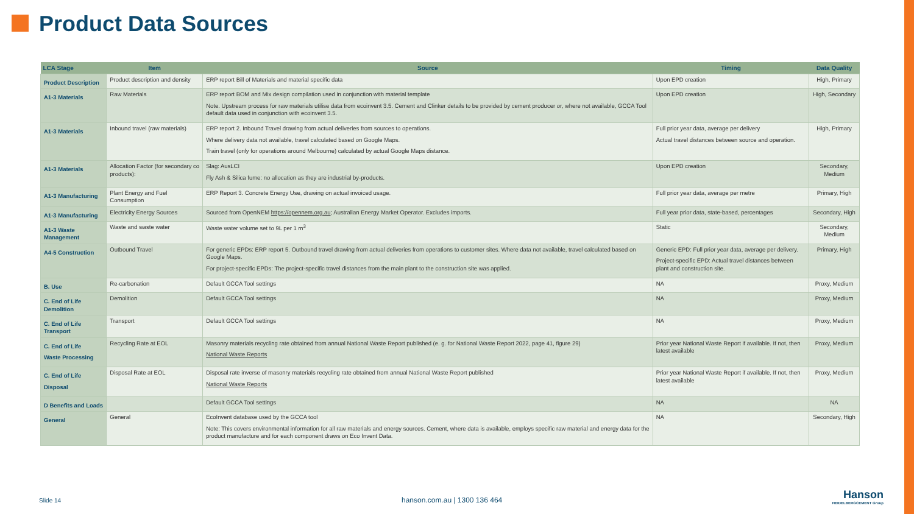Product Data Sources
| LCA Stage | Item | Source | Timing | Data Quality |
| --- | --- | --- | --- | --- |
| Product Description | Product description and density | ERP report Bill of Materials and material specific data | Upon EPD creation | High, Primary |
| A1-3 Materials | Raw Materials | ERP report BOM and Mix design compilation used in conjunction with material template Note. Upstream process for raw materials utilise data from ecoinvent 3.5. Cement and Clinker details to be provided by cement producer or, where not available, GCCA Tool default data used in conjunction with ecoinvent 3.5. | Upon EPD creation | High, Secondary |
| A1-3 Materials | Inbound travel (raw materials) | ERP report 2. Inbound Travel drawing from actual deliveries from sources to operations. Where delivery data not available, travel calculated based on Google Maps. Train travel (only for operations around Melbourne) calculated by actual Google Maps distance. | Full prior year data, average per delivery Actual travel distances between source and operation. | High, Primary |
| A1-3 Materials | Allocation Factor (for secondary co products): | Slag: AusLCI Fly Ash & Silica fume: no allocation as they are industrial by-products. | Upon EPD creation | Secondary, Medium |
| A1-3 Manufacturing | Plant Energy and Fuel Consumption | ERP Report 3. Concrete Energy Use, drawing on actual invoiced usage. | Full prior year data, average per metre | Primary, High |
| A1-3 Manufacturing | Electricity Energy Sources | Sourced from OpenNEM https://opennem.org.au ; Australian Energy Market Operator. Excludes imports. | Full year prior data, state-based, percentages | Secondary, High |
| A1-3 Waste Management | Waste and waste water | Waste water volume set to 9L per 1 m<sup>3</sup> | Static | Secondary, Medium |
| A4-5 Construction | Outbound Travel | For generic EPDs: ERP report 5. Outbound travel drawing from actual deliveries from operations to customer sites. Where data not available, travel calculated based on Google Maps. For project-specific EPDs: The project-specific travel distances from the main plant to the construction site was applied. | Generic EPD: Full prior year data, average per delivery. Project-specific EPD: Actual travel distances between plant and construction site. | Primary, High |
| B. Use | Re-carbonation | Default GCCA Tool settings | NA | Proxy, Medium |
| C. End of Life Demolition | Demolition | Default GCCA Tool settings | NA | Proxy, Medium |
| C. End of Life Transport | Transport | Default GCCA Tool settings | NA | Proxy, Medium |
| C. End of Life Waste Processing | Recycling Rate at EOL | Masonry materials recycling rate obtained from annual National Waste Report published (e. g. for National Waste Report 2022, page 41, figure 29) National Waste Reports | Prior year National Waste Report if available. If not, then latest available | Proxy, Medium |
| C. End of Life Disposal | Disposal Rate at EOL | Disposal rate inverse of masonry materials recycling rate obtained from annual National Waste Report published National Waste Reports | Prior year National Waste Report if available. If not, then latest available | Proxy, Medium |
| D Benefits and Loads | | Default GCCA Tool settings | NA | NA |
| General | General | EcoInvent database used by the GCCA tool Note: This covers environmental information for all raw materials and energy sources. Cement, where data is available, employs specific raw material and energy data for the product manufacture and for each component draws on Eco Invent Data. | NA | Secondary, High |
Slide 14 hanson.com.au | 1300 136 464 Hanson
HEIDELBERGCEMENT Group